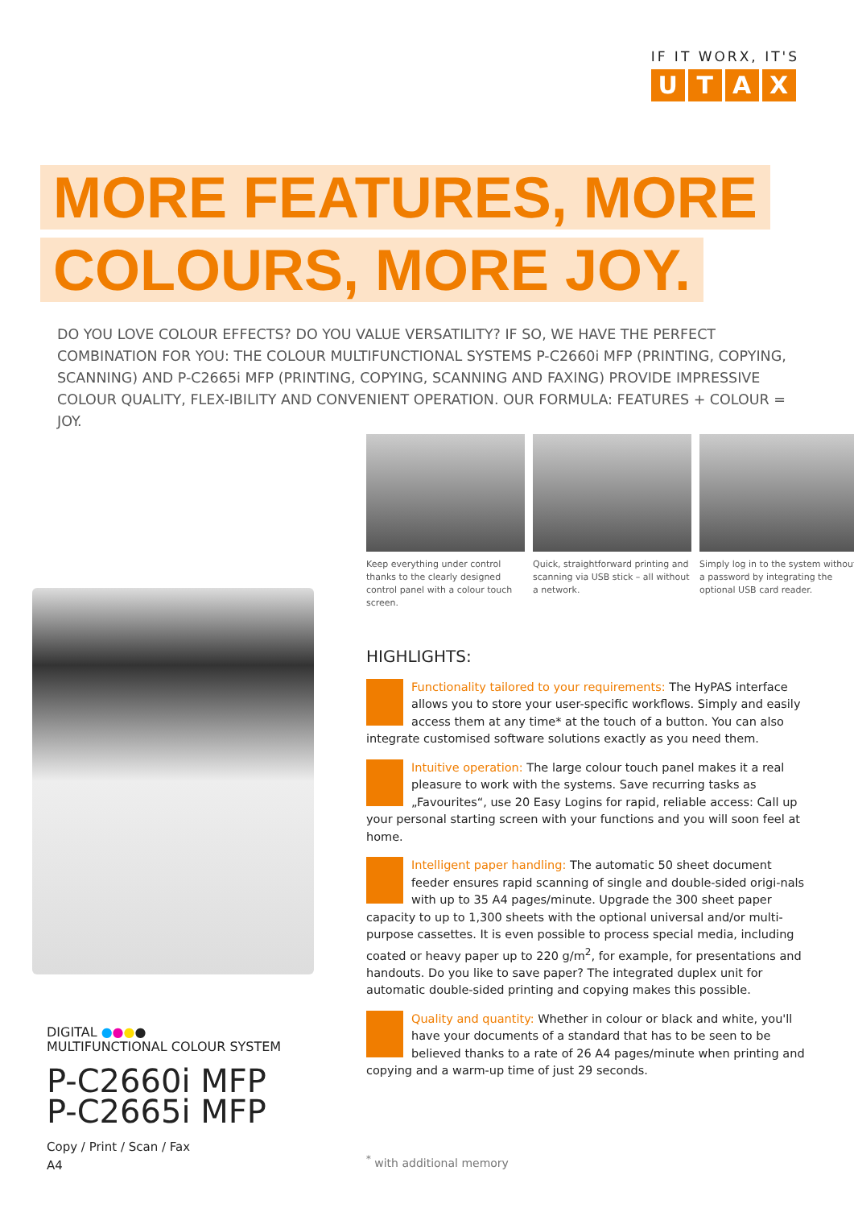IF IT WORX, IT'S
UTAX
MORE FEATURES, MORE
COLOURS, MORE JOY.
DO YOU LOVE COLOUR EFFECTS? DO YOU VALUE VERSATILITY? IF SO, WE HAVE THE PERFECT COMBINATION FOR YOU: THE COLOUR MULTIFUNCTIONAL SYSTEMS P-C2660i MFP (PRINTING, COPYING, SCANNING) AND P-C2665i MFP (PRINTING, COPYING, SCANNING AND FAXING) PROVIDE IMPRESSIVE COLOUR QUALITY, FLEX-IBILITY AND CONVENIENT OPERATION. OUR FORMULA: FEATURES + COLOUR = JOY.
Keep everything under control thanks to the clearly designed control panel with a colour touch screen.
Quick, straightforward printing and scanning via USB stick – all without a network.
Simply log in to the system without a password by integrating the optional USB card reader.
DIGITAL ●●●●
MULTIFUNCTIONAL COLOUR SYSTEM
P-C2660i MFP
P-C2665i MFP
Copy / Print / Scan / Fax
A4
HIGHLIGHTS:
Functionality tailored to your requirements: The HyPAS interface allows you to store your user-specific workflows. Simply and easily access them at any time* at the touch of a button. You can also integrate customised software solutions exactly as you need them.
Intuitive operation: The large colour touch panel makes it a real pleasure to work with the systems. Save recurring tasks as „Favourites“, use 20 Easy Logins for rapid, reliable access: Call up your personal starting screen with your functions and you will soon feel at home.
Intelligent paper handling: The automatic 50 sheet document feeder ensures rapid scanning of single and double-sided origi-nals with up to 35 A4 pages/minute. Upgrade the 300 sheet paper capacity to up to 1,300 sheets with the optional universal and/or multi-purpose cassettes. It is even possible to process special media, including coated or heavy paper up to 220 g/m<sup>2</sup>, for example, for presentations and handouts. Do you like to save paper? The integrated duplex unit for automatic double-sided printing and copying makes this possible.
Quality and quantity: Whether in colour or black and white, you'll have your documents of a standard that has to be seen to be believed thanks to a rate of 26 A4 pages/minute when printing and copying and a warm-up time of just 29 seconds.
<sup>*</sup> with additional memory